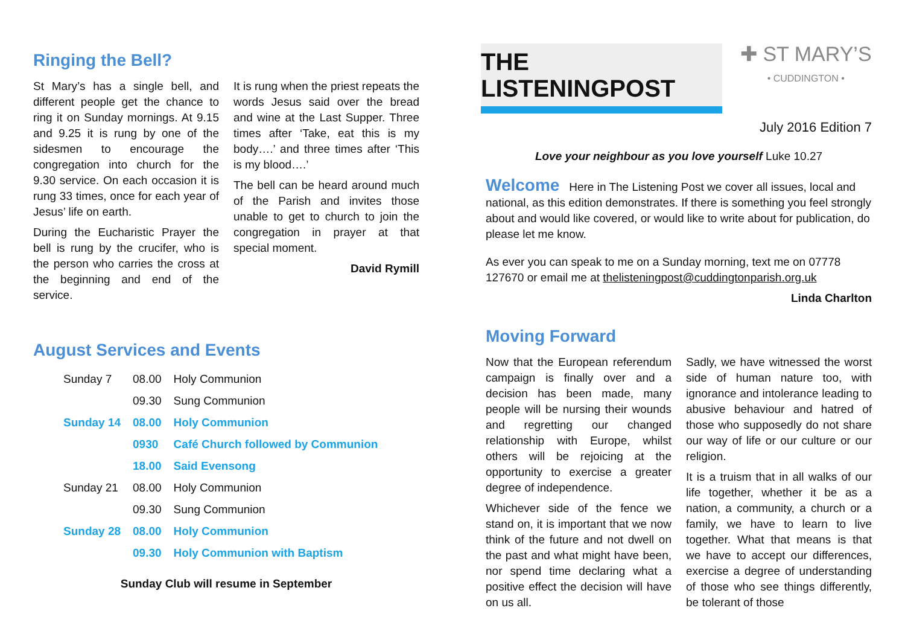Ringing the Bell?
St Mary’s has a single bell, and different people get the chance to ring it on Sunday mornings. At 9.15 and 9.25 it is rung by one of the sidesmen to encourage the congregation into church for the 9.30 service. On each occasion it is rung 33 times, once for each year of Jesus’ life on earth.
During the Eucharistic Prayer the bell is rung by the crucifer, who is the person who carries the cross at the beginning and end of the service.
It is rung when the priest repeats the words Jesus said over the bread and wine at the Last Supper. Three times after ‘Take, eat this is my body….’ and three times after ‘This is my blood….’
The bell can be heard around much of the Parish and invites those unable to get to church to join the congregation in prayer at that special moment.
David Rymill
August Services and Events
| Sunday 7 | 08.00 | Holy Communion |
| | 09.30 | Sung Communion |
| Sunday 14 | 08.00 | Holy Communion |
| | 0930 | Café Church followed by Communion |
| | 18.00 | Said Evensong |
| Sunday 21 | 08.00 | Holy Communion |
| | 09.30 | Sung Communion |
| Sunday 28 | 08.00 | Holy Communion |
| | 09.30 | Holy Communion with Baptism |
Sunday Club will resume in September
THE LISTENINGPOST
✚ ST MARY’S
• CUDDINGTON •
July 2016 Edition 7
Love your neighbour as you love yourself Luke 10.27
Welcome Here in The Listening Post we cover all issues, local and national, as this edition demonstrates. If there is something you feel strongly about and would like covered, or would like to write about for publication, do please let me know.
As ever you can speak to me on a Sunday morning, text me on 07778 127670 or email me at thelisteningpost@cuddingtonparish.org.uk
Linda Charlton
Moving Forward
Now that the European referendum campaign is finally over and a decision has been made, many people will be nursing their wounds and regretting our changed relationship with Europe, whilst others will be rejoicing at the opportunity to exercise a greater degree of independence.
Whichever side of the fence we stand on, it is important that we now think of the future and not dwell on the past and what might have been, nor spend time declaring what a positive effect the decision will have on us all.
Sadly, we have witnessed the worst side of human nature too, with ignorance and intolerance leading to abusive behaviour and hatred of those who supposedly do not share our way of life or our culture or our religion.
It is a truism that in all walks of our life together, whether it be as a nation, a community, a church or a family, we have to learn to live together. What that means is that we have to accept our differences, exercise a degree of understanding of those who see things differently, be tolerant of those